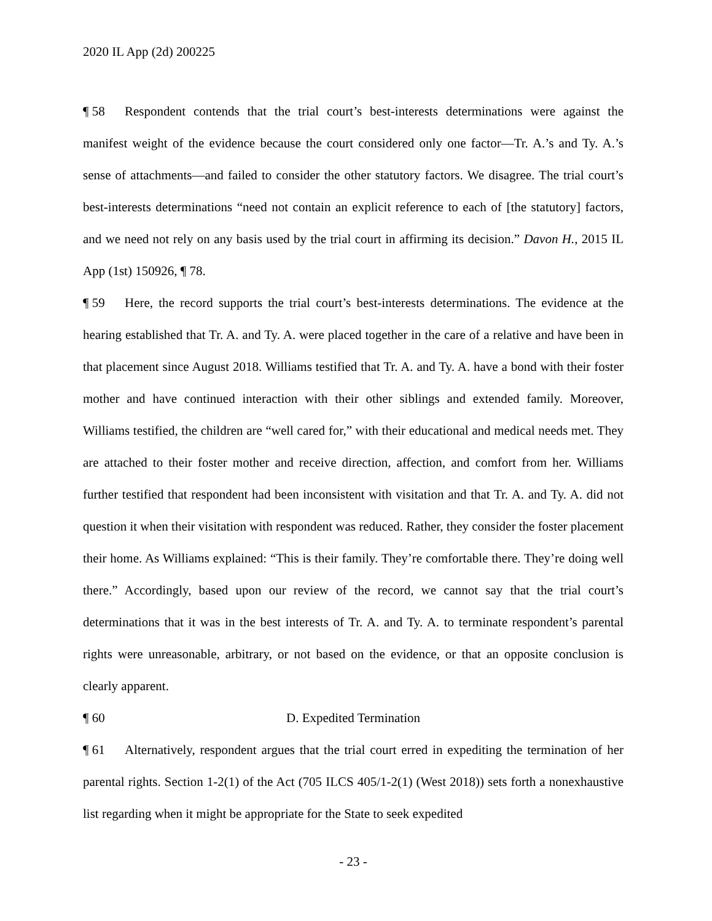2020 IL App (2d) 200225
¶ 58 Respondent contends that the trial court’s best-interests determinations were against the manifest weight of the evidence because the court considered only one factor—Tr. A.’s and Ty. A.’s sense of attachments—and failed to consider the other statutory factors. We disagree. The trial court’s best-interests determinations “need not contain an explicit reference to each of [the statutory] factors, and we need not rely on any basis used by the trial court in affirming its decision.” Davon H., 2015 IL App (1st) 150926, ¶ 78.
¶ 59 Here, the record supports the trial court’s best-interests determinations. The evidence at the hearing established that Tr. A. and Ty. A. were placed together in the care of a relative and have been in that placement since August 2018. Williams testified that Tr. A. and Ty. A. have a bond with their foster mother and have continued interaction with their other siblings and extended family. Moreover, Williams testified, the children are “well cared for,” with their educational and medical needs met. They are attached to their foster mother and receive direction, affection, and comfort from her. Williams further testified that respondent had been inconsistent with visitation and that Tr. A. and Ty. A. did not question it when their visitation with respondent was reduced. Rather, they consider the foster placement their home. As Williams explained: “This is their family. They’re comfortable there. They’re doing well there.” Accordingly, based upon our review of the record, we cannot say that the trial court’s determinations that it was in the best interests of Tr. A. and Ty. A. to terminate respondent’s parental rights were unreasonable, arbitrary, or not based on the evidence, or that an opposite conclusion is clearly apparent.
¶ 60 D. Expedited Termination
¶ 61 Alternatively, respondent argues that the trial court erred in expediting the termination of her parental rights. Section 1-2(1) of the Act (705 ILCS 405/1-2(1) (West 2018)) sets forth a nonexhaustive list regarding when it might be appropriate for the State to seek expedited
- 23 -